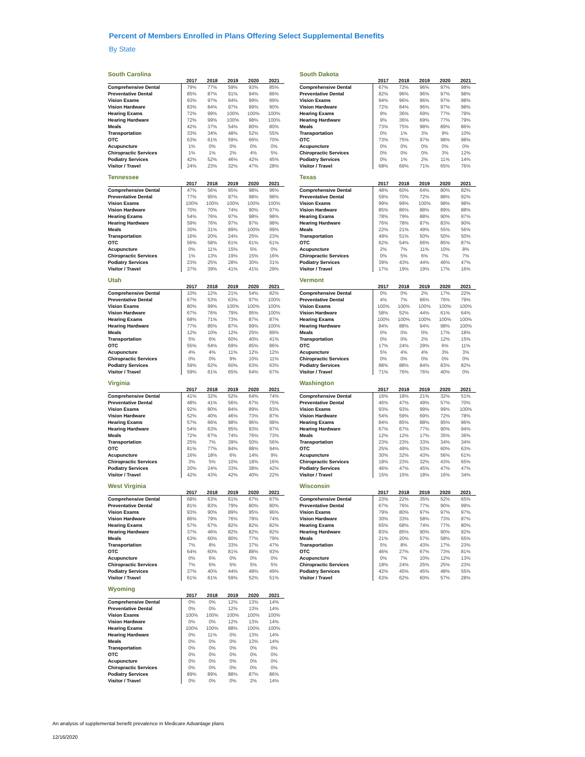Percent of Members Enrolled in Plans Offering Select Supplemental Benefits
By State
South Carolina
| | 2017 | 2018 | 2019 | 2020 | 2021 |
| --- | --- | --- | --- | --- | --- |
| Comprehensive Dental | 79% | 77% | 59% | 93% | 85% |
| Preventative Dental | 85% | 87% | 91% | 94% | 86% |
| Vision Exams | 93% | 97% | 94% | 99% | 99% |
| Vision Hardware | 83% | 84% | 97% | 99% | 90% |
| Hearing Exams | 72% | 99% | 100% | 100% | 100% |
| Hearing Hardware | 72% | 99% | 100% | 98% | 100% |
| Meals | 42% | 37% | 54% | 80% | 80% |
| Transportation | 33% | 34% | 48% | 52% | 55% |
| OTC | 63% | 61% | 59% | 66% | 70% |
| Acupuncture | 1% | 0% | 0% | 0% | 0% |
| Chiropractic Services | 1% | 1% | 2% | 4% | 5% |
| Podiatry Services | 42% | 52% | 46% | 42% | 45% |
| Visitor / Travel | 24% | 23% | 32% | 47% | 28% |
South Dakota
| | 2017 | 2018 | 2019 | 2020 | 2021 |
| --- | --- | --- | --- | --- | --- |
| Comprehensive Dental | 67% | 72% | 96% | 97% | 98% |
| Preventative Dental | 82% | 96% | 96% | 97% | 98% |
| Vision Exams | 94% | 96% | 96% | 97% | 98% |
| Vision Hardware | 72% | 84% | 96% | 97% | 98% |
| Hearing Exams | 9% | 36% | 69% | 77% | 79% |
| Hearing Hardware | 9% | 36% | 69% | 77% | 79% |
| Meals | 73% | 75% | 98% | 89% | 86% |
| Transportation | 0% | 1% | 3% | 9% | 10% |
| OTC | 73% | 75% | 97% | 98% | 98% |
| Acupuncture | 0% | 0% | 0% | 0% | 0% |
| Chiropractic Services | 0% | 0% | 0% | 3% | 12% |
| Podiatry Services | 0% | 1% | 2% | 11% | 14% |
| Visitor / Travel | 68% | 69% | 71% | 65% | 76% |
Tennessee
| | 2017 | 2018 | 2019 | 2020 | 2021 |
| --- | --- | --- | --- | --- | --- |
| Comprehensive Dental | 47% | 56% | 95% | 98% | 96% |
| Preventative Dental | 77% | 95% | 97% | 98% | 98% |
| Vision Exams | 100% | 100% | 100% | 100% | 100% |
| Vision Hardware | 70% | 70% | 74% | 90% | 97% |
| Hearing Exams | 54% | 76% | 97% | 98% | 98% |
| Hearing Hardware | 59% | 76% | 97% | 97% | 98% |
| Meals | 30% | 31% | 89% | 100% | 99% |
| Transportation | 16% | 20% | 24% | 25% | 23% |
| OTC | 56% | 58% | 61% | 61% | 61% |
| Acupuncture | 0% | 11% | 15% | 5% | 0% |
| Chiropractic Services | 1% | 13% | 19% | 15% | 16% |
| Podiatry Services | 23% | 25% | 28% | 30% | 31% |
| Visitor / Travel | 37% | 39% | 41% | 41% | 29% |
Texas
| | 2017 | 2018 | 2019 | 2020 | 2021 |
| --- | --- | --- | --- | --- | --- |
| Comprehensive Dental | 48% | 60% | 64% | 80% | 82% |
| Preventative Dental | 59% | 70% | 72% | 88% | 92% |
| Vision Exams | 99% | 99% | 100% | 98% | 98% |
| Vision Hardware | 85% | 86% | 88% | 89% | 88% |
| Hearing Exams | 78% | 79% | 88% | 90% | 97% |
| Hearing Hardware | 76% | 78% | 87% | 83% | 90% |
| Meals | 22% | 21% | 49% | 55% | 56% |
| Transportation | 49% | 51% | 50% | 50% | 50% |
| OTC | 62% | 54% | 66% | 85% | 87% |
| Acupuncture | 2% | 7% | 11% | 10% | 8% |
| Chiropractic Services | 0% | 5% | 6% | 7% | 7% |
| Podiatry Services | 39% | 43% | 44% | 46% | 47% |
| Visitor / Travel | 17% | 19% | 19% | 17% | 16% |
Utah
| | 2017 | 2018 | 2019 | 2020 | 2021 |
| --- | --- | --- | --- | --- | --- |
| Comprehensive Dental | 10% | 12% | 21% | 54% | 82% |
| Preventative Dental | 67% | 53% | 63% | 97% | 100% |
| Vision Exams | 80% | 99% | 100% | 100% | 100% |
| Vision Hardware | 67% | 76% | 79% | 95% | 100% |
| Hearing Exams | 68% | 71% | 73% | 87% | 87% |
| Hearing Hardware | 77% | 85% | 87% | 99% | 100% |
| Meals | 12% | 10% | 12% | 25% | 89% |
| Transportation | 5% | 6% | 60% | 40% | 41% |
| OTC | 55% | 64% | 69% | 85% | 86% |
| Acupuncture | 4% | 4% | 11% | 12% | 12% |
| Chiropractic Services | 0% | 0% | 9% | 10% | 11% |
| Podiatry Services | 59% | 62% | 60% | 63% | 63% |
| Visitor / Travel | 59% | 61% | 65% | 64% | 67% |
Vermont
| | 2017 | 2018 | 2019 | 2020 | 2021 |
| --- | --- | --- | --- | --- | --- |
| Comprehensive Dental | 0% | 0% | 2% | 17% | 22% |
| Preventative Dental | 4% | 7% | 66% | 76% | 79% |
| Vision Exams | 100% | 100% | 100% | 100% | 100% |
| Vision Hardware | 58% | 52% | 44% | 61% | 64% |
| Hearing Exams | 100% | 100% | 100% | 100% | 100% |
| Hearing Hardware | 84% | 88% | 94% | 98% | 100% |
| Meals | 0% | 0% | 0% | 17% | 18% |
| Transportation | 0% | 0% | 2% | 12% | 15% |
| OTC | 17% | 24% | 29% | 6% | 11% |
| Acupuncture | 5% | 4% | 4% | 3% | 3% |
| Chiropractic Services | 0% | 0% | 0% | 0% | 0% |
| Podiatry Services | 88% | 88% | 84% | 83% | 82% |
| Visitor / Travel | 71% | 76% | 76% | 40% | 0% |
Virginia
| | 2017 | 2018 | 2019 | 2020 | 2021 |
| --- | --- | --- | --- | --- | --- |
| Comprehensive Dental | 41% | 32% | 52% | 64% | 74% |
| Preventative Dental | 48% | 41% | 56% | 67% | 75% |
| Vision Exams | 92% | 80% | 84% | 89% | 93% |
| Vision Hardware | 52% | 40% | 46% | 73% | 87% |
| Hearing Exams | 57% | 66% | 98% | 96% | 98% |
| Hearing Hardware | 54% | 63% | 95% | 93% | 97% |
| Meals | 72% | 67% | 74% | 76% | 73% |
| Transportation | 25% | 7% | 39% | 50% | 56% |
| OTC | 81% | 77% | 84% | 88% | 94% |
| Acupuncture | 16% | 18% | 6% | 14% | 9% |
| Chiropractic Services | 3% | 5% | 10% | 18% | 16% |
| Podiatry Services | 20% | 24% | 33% | 38% | 42% |
| Visitor / Travel | 42% | 43% | 42% | 40% | 22% |
Washington
| | 2017 | 2018 | 2019 | 2020 | 2021 |
| --- | --- | --- | --- | --- | --- |
| Comprehensive Dental | 16% | 18% | 21% | 32% | 51% |
| Preventative Dental | 46% | 47% | 49% | 57% | 70% |
| Vision Exams | 93% | 93% | 99% | 99% | 100% |
| Vision Hardware | 54% | 59% | 69% | 72% | 78% |
| Hearing Exams | 84% | 85% | 88% | 95% | 96% |
| Hearing Hardware | 67% | 67% | 77% | 90% | 94% |
| Meals | 12% | 12% | 17% | 35% | 36% |
| Transportation | 23% | 23% | 33% | 34% | 34% |
| OTC | 25% | 49% | 53% | 60% | 63% |
| Acupuncture | 30% | 32% | 43% | 56% | 61% |
| Chiropractic Services | 18% | 23% | 32% | 43% | 65% |
| Podiatry Services | 46% | 47% | 45% | 47% | 47% |
| Visitor / Travel | 15% | 15% | 18% | 16% | 34% |
West Virginia
| | 2017 | 2018 | 2019 | 2020 | 2021 |
| --- | --- | --- | --- | --- | --- |
| Comprehensive Dental | 68% | 63% | 61% | 67% | 67% |
| Preventative Dental | 81% | 83% | 79% | 80% | 80% |
| Vision Exams | 93% | 90% | 89% | 95% | 96% |
| Vision Hardware | 86% | 79% | 76% | 78% | 74% |
| Hearing Exams | 57% | 67% | 82% | 82% | 82% |
| Hearing Hardware | 37% | 46% | 82% | 82% | 82% |
| Meals | 63% | 60% | 80% | 77% | 79% |
| Transportation | 7% | 8% | 33% | 37% | 47% |
| OTC | 64% | 60% | 81% | 88% | 93% |
| Acupuncture | 0% | 6% | 0% | 0% | 0% |
| Chiropractic Services | 7% | 6% | 5% | 5% | 5% |
| Podiatry Services | 37% | 40% | 44% | 48% | 49% |
| Visitor / Travel | 61% | 61% | 59% | 52% | 51% |
Wisconsin
| | 2017 | 2018 | 2019 | 2020 | 2021 |
| --- | --- | --- | --- | --- | --- |
| Comprehensive Dental | 23% | 22% | 35% | 52% | 65% |
| Preventative Dental | 67% | 76% | 77% | 90% | 99% |
| Vision Exams | 79% | 80% | 97% | 97% | 97% |
| Vision Hardware | 30% | 33% | 58% | 73% | 87% |
| Hearing Exams | 65% | 68% | 74% | 77% | 80% |
| Hearing Hardware | 83% | 85% | 90% | 90% | 92% |
| Meals | 21% | 20% | 57% | 58% | 65% |
| Transportation | 5% | 8% | 43% | 17% | 23% |
| OTC | 46% | 27% | 67% | 73% | 81% |
| Acupuncture | 0% | 7% | 10% | 12% | 13% |
| Chiropractic Services | 18% | 24% | 25% | 25% | 23% |
| Podiatry Services | 42% | 45% | 45% | 48% | 55% |
| Visitor / Travel | 63% | 62% | 60% | 57% | 28% |
Wyoming
| | 2017 | 2018 | 2019 | 2020 | 2021 |
| --- | --- | --- | --- | --- | --- |
| Comprehensive Dental | 0% | 0% | 12% | 13% | 14% |
| Preventative Dental | 0% | 0% | 12% | 13% | 14% |
| Vision Exams | 100% | 100% | 100% | 100% | 100% |
| Vision Hardware | 0% | 0% | 12% | 13% | 14% |
| Hearing Exams | 100% | 100% | 88% | 100% | 100% |
| Hearing Hardware | 0% | 11% | 0% | 13% | 14% |
| Meals | 0% | 0% | 0% | 13% | 14% |
| Transportation | 0% | 0% | 0% | 0% | 0% |
| OTC | 0% | 0% | 0% | 0% | 0% |
| Acupuncture | 0% | 0% | 0% | 0% | 0% |
| Chiropractic Services | 0% | 0% | 0% | 0% | 0% |
| Podiatry Services | 89% | 89% | 88% | 87% | 86% |
| Visitor / Travel | 0% | 0% | 0% | 2% | 14% |
An analysis of supplemental benefit prevalence in Medicare Advantage plans
12/16/2020